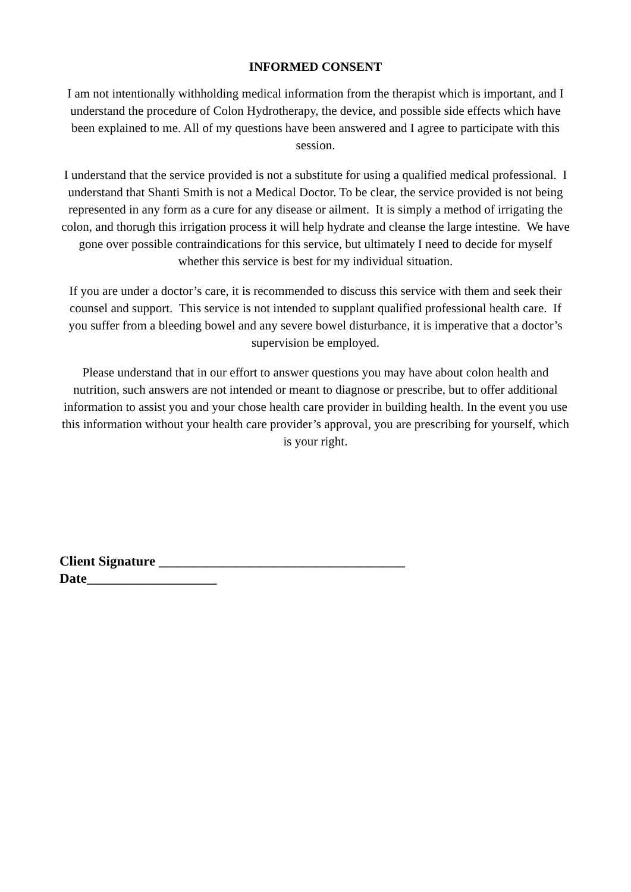INFORMED CONSENT
I am not intentionally withholding medical information from the therapist which is important, and I understand the procedure of Colon Hydrotherapy, the device, and possible side effects which have been explained to me. All of my questions have been answered and I agree to participate with this session.
I understand that the service provided is not a substitute for using a qualified medical professional. I understand that Shanti Smith is not a Medical Doctor. To be clear, the service provided is not being represented in any form as a cure for any disease or ailment. It is simply a method of irrigating the colon, and thorugh this irrigation process it will help hydrate and cleanse the large intestine. We have gone over possible contraindications for this service, but ultimately I need to decide for myself whether this service is best for my individual situation.
If you are under a doctor’s care, it is recommended to discuss this service with them and seek their counsel and support. This service is not intended to supplant qualified professional health care. If you suffer from a bleeding bowel and any severe bowel disturbance, it is imperative that a doctor’s supervision be employed.
Please understand that in our effort to answer questions you may have about colon health and nutrition, such answers are not intended or meant to diagnose or prescribe, but to offer additional information to assist you and your chose health care provider in building health. In the event you use this information without your health care provider’s approval, you are prescribing for yourself, which is your right.
Client Signature ____________________________________
Date___________________